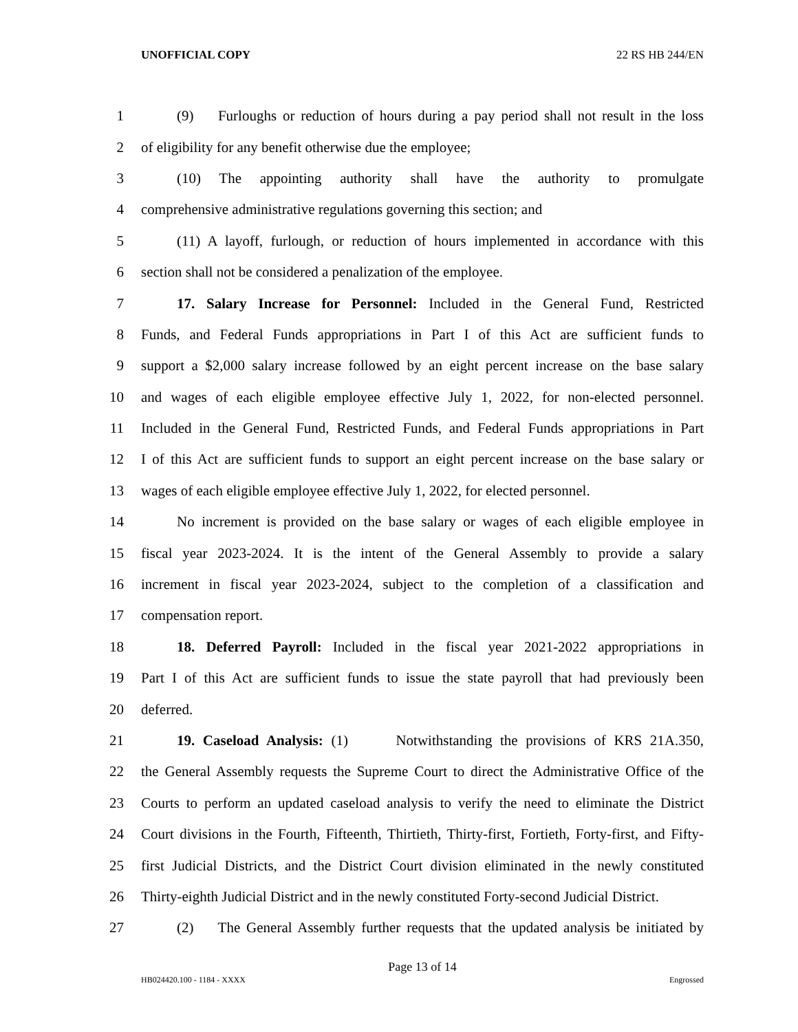UNOFFICIAL COPY 22 RS HB 244/EN
1 (9) Furloughs or reduction of hours during a pay period shall not result in the loss
2 of eligibility for any benefit otherwise due the employee;
3 (10) The appointing authority shall have the authority to promulgate
4 comprehensive administrative regulations governing this section; and
5 (11) A layoff, furlough, or reduction of hours implemented in accordance with this
6 section shall not be considered a penalization of the employee.
7 17. Salary Increase for Personnel: Included in the General Fund, Restricted
8 Funds, and Federal Funds appropriations in Part I of this Act are sufficient funds to
9 support a $2,000 salary increase followed by an eight percent increase on the base salary
10 and wages of each eligible employee effective July 1, 2022, for non-elected personnel.
11 Included in the General Fund, Restricted Funds, and Federal Funds appropriations in Part
12 I of this Act are sufficient funds to support an eight percent increase on the base salary or
13 wages of each eligible employee effective July 1, 2022, for elected personnel.
14 No increment is provided on the base salary or wages of each eligible employee in
15 fiscal year 2023-2024. It is the intent of the General Assembly to provide a salary
16 increment in fiscal year 2023-2024, subject to the completion of a classification and
17 compensation report.
18 18. Deferred Payroll: Included in the fiscal year 2021-2022 appropriations in
19 Part I of this Act are sufficient funds to issue the state payroll that had previously been
20 deferred.
21 19. Caseload Analysis: (1) Notwithstanding the provisions of KRS 21A.350,
22 the General Assembly requests the Supreme Court to direct the Administrative Office of the
23 Courts to perform an updated caseload analysis to verify the need to eliminate the District
24 Court divisions in the Fourth, Fifteenth, Thirtieth, Thirty-first, Fortieth, Forty-first, and Fifty-
25 first Judicial Districts, and the District Court division eliminated in the newly constituted
26 Thirty-eighth Judicial District and in the newly constituted Forty-second Judicial District.
27 (2) The General Assembly further requests that the updated analysis be initiated by
Page 13 of 14
HB024420.100 - 1184 - XXXX Engrossed